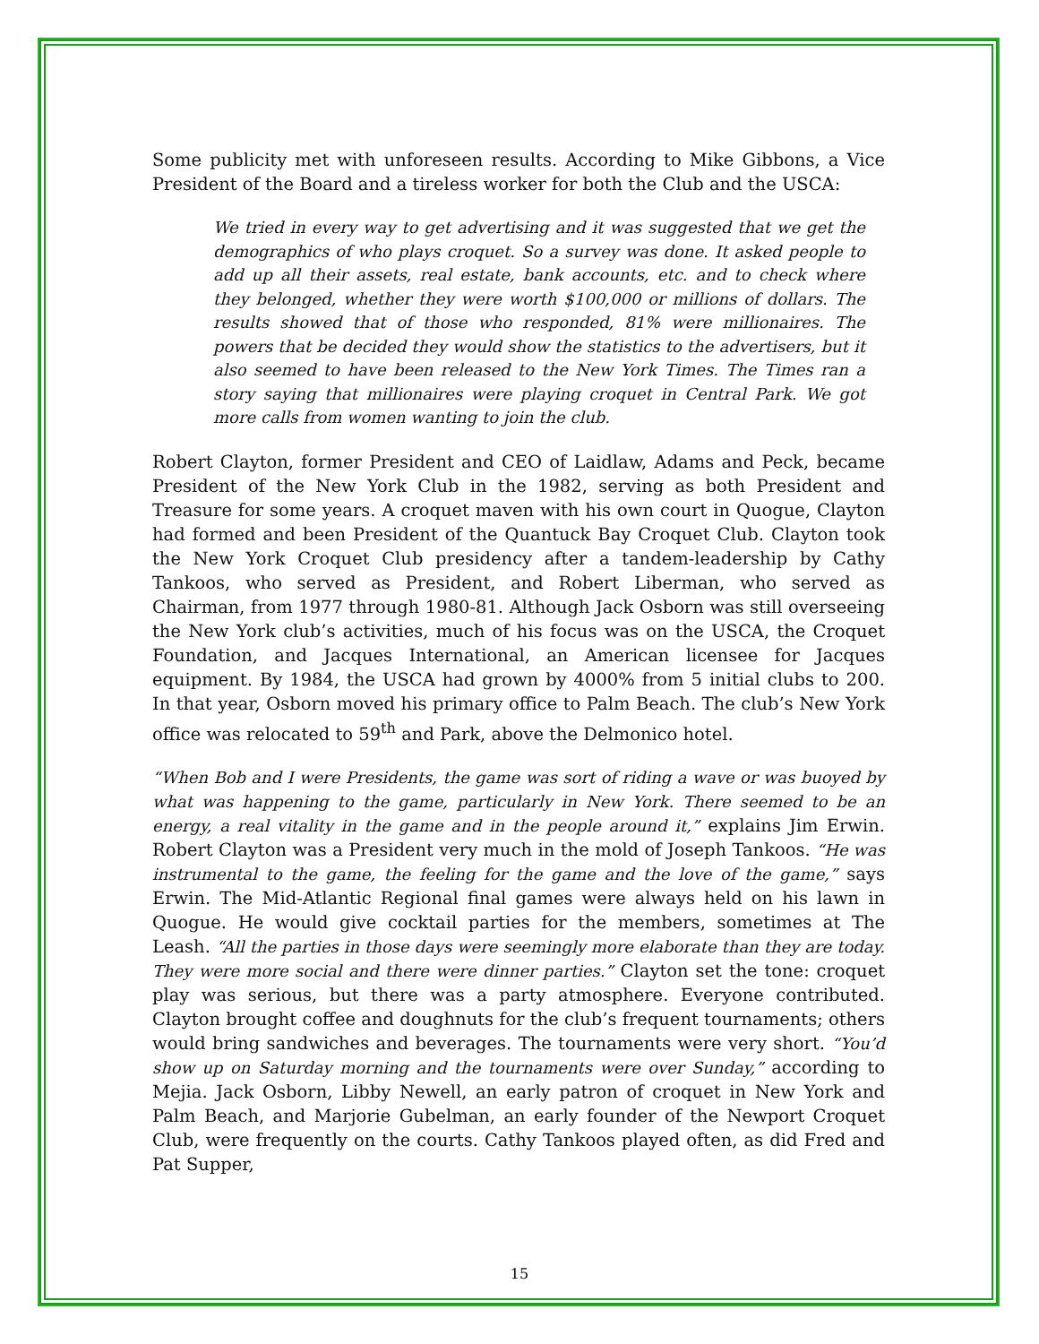Some publicity met with unforeseen results. According to Mike Gibbons, a Vice President of the Board and a tireless worker for both the Club and the USCA:
We tried in every way to get advertising and it was suggested that we get the demographics of who plays croquet. So a survey was done. It asked people to add up all their assets, real estate, bank accounts, etc. and to check where they belonged, whether they were worth $100,000 or millions of dollars. The results showed that of those who responded, 81% were millionaires. The powers that be decided they would show the statistics to the advertisers, but it also seemed to have been released to the New York Times. The Times ran a story saying that millionaires were playing croquet in Central Park. We got more calls from women wanting to join the club.
Robert Clayton, former President and CEO of Laidlaw, Adams and Peck, became President of the New York Club in the 1982, serving as both President and Treasure for some years. A croquet maven with his own court in Quogue, Clayton had formed and been President of the Quantuck Bay Croquet Club. Clayton took the New York Croquet Club presidency after a tandem-leadership by Cathy Tankoos, who served as President, and Robert Liberman, who served as Chairman, from 1977 through 1980-81. Although Jack Osborn was still overseeing the New York club’s activities, much of his focus was on the USCA, the Croquet Foundation, and Jacques International, an American licensee for Jacques equipment. By 1984, the USCA had grown by 4000% from 5 initial clubs to 200. In that year, Osborn moved his primary office to Palm Beach. The club’s New York office was relocated to 59<sup>th</sup> and Park, above the Delmonico hotel.
“When Bob and I were Presidents, the game was sort of riding a wave or was buoyed by what was happening to the game, particularly in New York. There seemed to be an energy, a real vitality in the game and in the people around it,” explains Jim Erwin. Robert Clayton was a President very much in the mold of Joseph Tankoos. “He was instrumental to the game, the feeling for the game and the love of the game,” says Erwin. The Mid-Atlantic Regional final games were always held on his lawn in Quogue. He would give cocktail parties for the members, sometimes at The Leash. “All the parties in those days were seemingly more elaborate than they are today. They were more social and there were dinner parties.” Clayton set the tone: croquet play was serious, but there was a party atmosphere. Everyone contributed. Clayton brought coffee and doughnuts for the club’s frequent tournaments; others would bring sandwiches and beverages. The tournaments were very short. “You’d show up on Saturday morning and the tournaments were over Sunday,” according to Mejia. Jack Osborn, Libby Newell, an early patron of croquet in New York and Palm Beach, and Marjorie Gubelman, an early founder of the Newport Croquet Club, were frequently on the courts. Cathy Tankoos played often, as did Fred and Pat Supper,
15